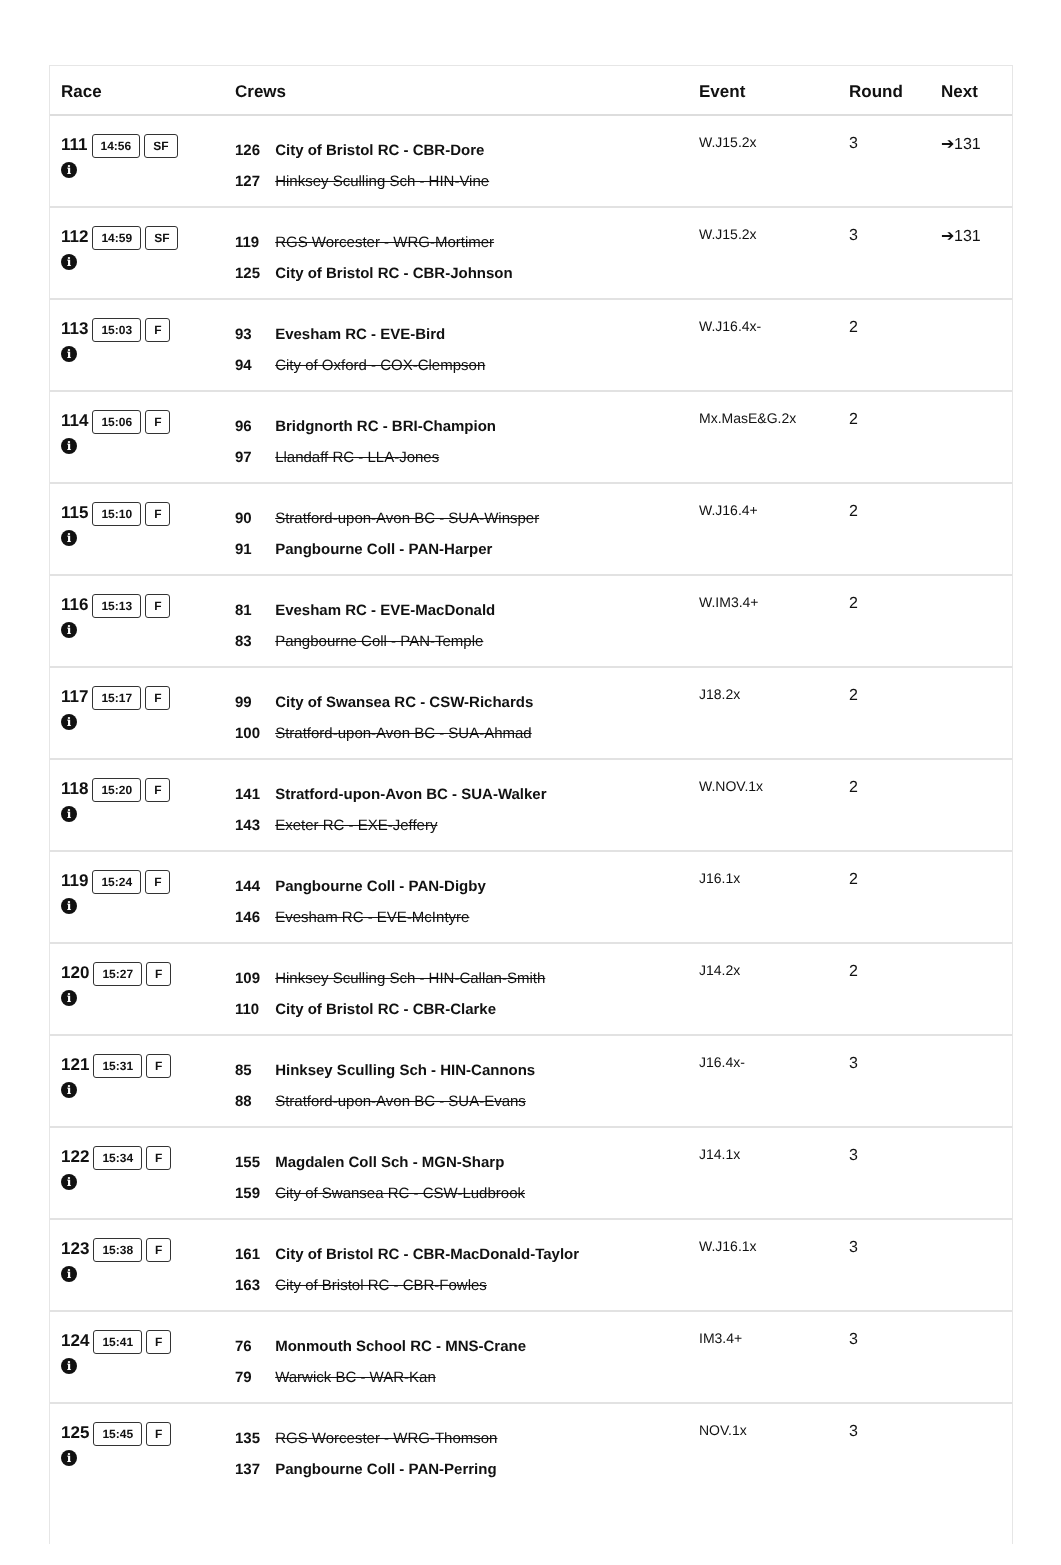| Race | Crews | Event | Round | Next |
| --- | --- | --- | --- | --- |
| 111 14:56 SF i | 126 City of Bristol RC - CBR-Dore 127 Hinksey Sculling Sch - HIN-Vine | W.J15.2x | 3 | ➔131 |
| 112 14:59 SF i | 119 RGS Worcester - WRG-Mortimer 125 City of Bristol RC - CBR-Johnson | W.J15.2x | 3 | ➔131 |
| 113 15:03 F i | 93 Evesham RC - EVE-Bird 94 City of Oxford - COX-Clempson | W.J16.4x- | 2 | |
| 114 15:06 F i | 96 Bridgnorth RC - BRI-Champion 97 Llandaff RC - LLA-Jones | Mx.MasE&G.2x | 2 | |
| 115 15:10 F i | 90 Stratford-upon-Avon BC - SUA-Winsper 91 Pangbourne Coll - PAN-Harper | W.J16.4+ | 2 | |
| 116 15:13 F i | 81 Evesham RC - EVE-MacDonald 83 Pangbourne Coll - PAN-Temple | W.IM3.4+ | 2 | |
| 117 15:17 F i | 99 City of Swansea RC - CSW-Richards 100 Stratford-upon-Avon BC - SUA-Ahmad | J18.2x | 2 | |
| 118 15:20 F i | 141 Stratford-upon-Avon BC - SUA-Walker 143 Exeter RC - EXE-Jeffery | W.NOV.1x | 2 | |
| 119 15:24 F i | 144 Pangbourne Coll - PAN-Digby 146 Evesham RC - EVE-McIntyre | J16.1x | 2 | |
| 120 15:27 F i | 109 Hinksey Sculling Sch - HIN-Callan-Smith 110 City of Bristol RC - CBR-Clarke | J14.2x | 2 | |
| 121 15:31 F i | 85 Hinksey Sculling Sch - HIN-Cannons 88 Stratford-upon-Avon BC - SUA-Evans | J16.4x- | 3 | |
| 122 15:34 F i | 155 Magdalen Coll Sch - MGN-Sharp 159 City of Swansea RC - CSW-Ludbrook | J14.1x | 3 | |
| 123 15:38 F i | 161 City of Bristol RC - CBR-MacDonald-Taylor 163 City of Bristol RC - CBR-Fowles | W.J16.1x | 3 | |
| 124 15:41 F i | 76 Monmouth School RC - MNS-Crane 79 Warwick BC - WAR-Kan | IM3.4+ | 3 | |
| 125 15:45 F i | 135 RGS Worcester - WRG-Thomson 137 Pangbourne Coll - PAN-Perring | NOV.1x | 3 | |